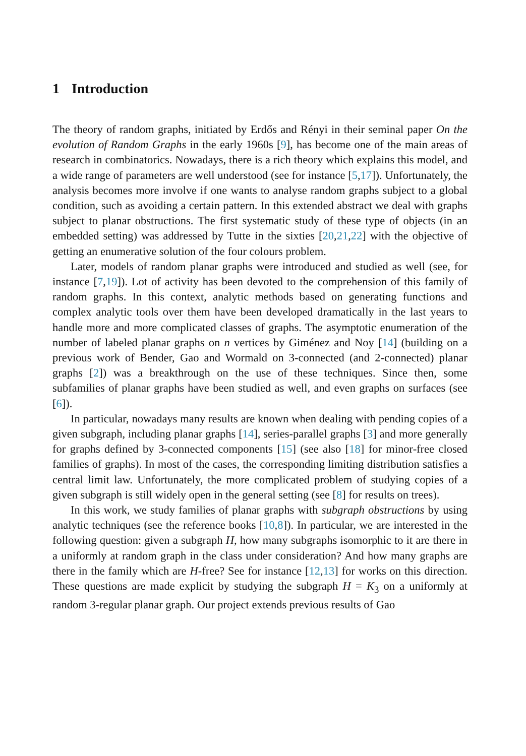1 Introduction
The theory of random graphs, initiated by Erdős and Rényi in their seminal paper On the evolution of Random Graphs in the early 1960s [9], has become one of the main areas of research in combinatorics. Nowadays, there is a rich theory which explains this model, and a wide range of parameters are well understood (see for instance [5,17]). Unfortunately, the analysis becomes more involve if one wants to analyse random graphs subject to a global condition, such as avoiding a certain pattern. In this extended abstract we deal with graphs subject to planar obstructions. The first systematic study of these type of objects (in an embedded setting) was addressed by Tutte in the sixties [20,21,22] with the objective of getting an enumerative solution of the four colours problem.
Later, models of random planar graphs were introduced and studied as well (see, for instance [7,19]). Lot of activity has been devoted to the comprehension of this family of random graphs. In this context, analytic methods based on generating functions and complex analytic tools over them have been developed dramatically in the last years to handle more and more complicated classes of graphs. The asymptotic enumeration of the number of labeled planar graphs on n vertices by Giménez and Noy [14] (building on a previous work of Bender, Gao and Wormald on 3-connected (and 2-connected) planar graphs [2]) was a breakthrough on the use of these techniques. Since then, some subfamilies of planar graphs have been studied as well, and even graphs on surfaces (see [6]).
In particular, nowadays many results are known when dealing with pending copies of a given subgraph, including planar graphs [14], series-parallel graphs [3] and more generally for graphs defined by 3-connected components [15] (see also [18] for minor-free closed families of graphs). In most of the cases, the corresponding limiting distribution satisfies a central limit law. Unfortunately, the more complicated problem of studying copies of a given subgraph is still widely open in the general setting (see [8] for results on trees).
In this work, we study families of planar graphs with subgraph obstructions by using analytic techniques (see the reference books [10,8]). In particular, we are interested in the following question: given a subgraph H, how many subgraphs isomorphic to it are there in a uniformly at random graph in the class under consideration? And how many graphs are there in the family which are H-free? See for instance [12,13] for works on this direction. These questions are made explicit by studying the subgraph H = K<sub>3</sub> on a uniformly at random 3-regular planar graph. Our project extends previous results of Gao